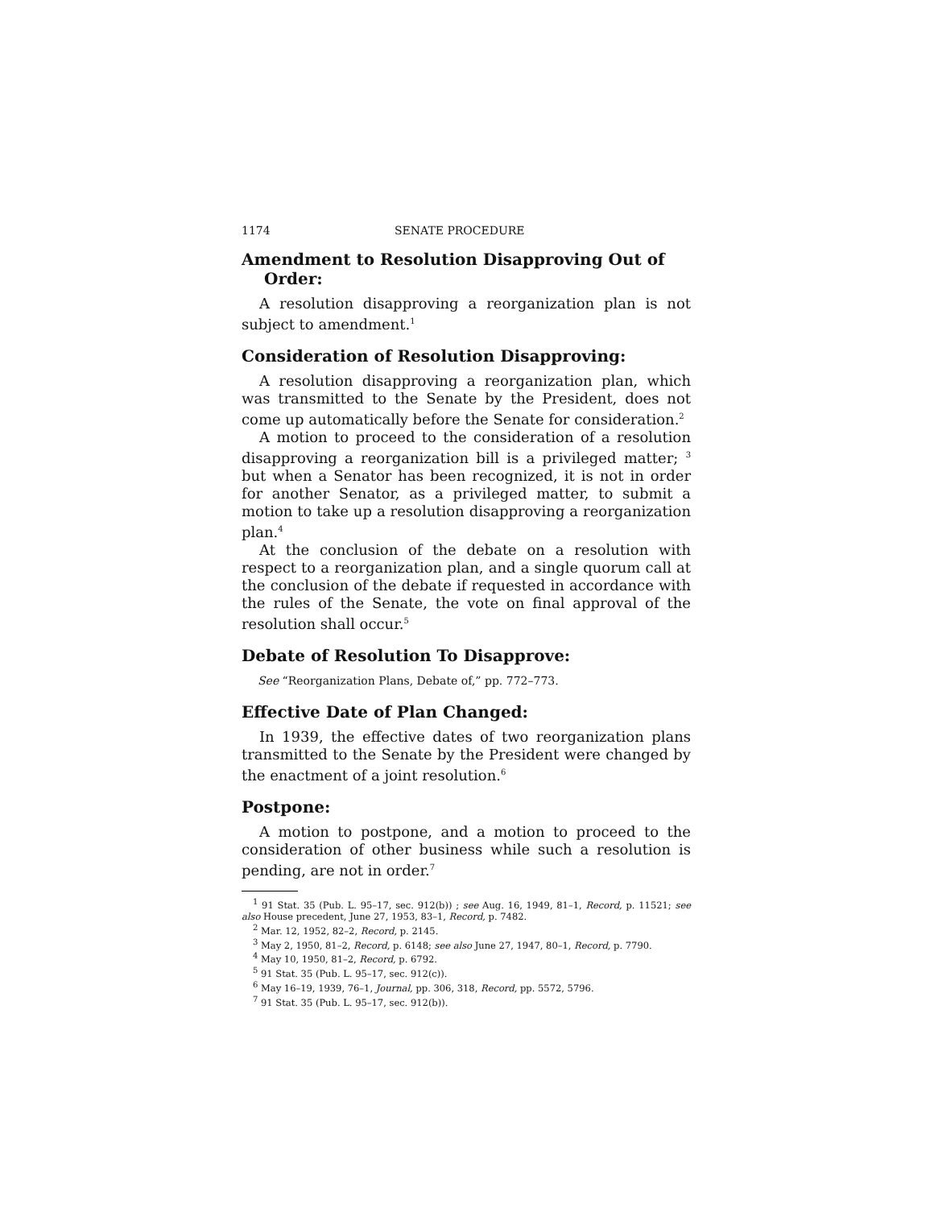1174 SENATE PROCEDURE
Amendment to Resolution Disapproving Out of Order:
A resolution disapproving a reorganization plan is not subject to amendment.<sup>1</sup>
Consideration of Resolution Disapproving:
A resolution disapproving a reorganization plan, which was transmitted to the Senate by the President, does not come up automatically before the Senate for consideration.<sup>2</sup>
A motion to proceed to the consideration of a resolution disapproving a reorganization bill is a privileged matter; <sup>3</sup> but when a Senator has been recognized, it is not in order for another Senator, as a privileged matter, to submit a motion to take up a resolution disapproving a reorganization plan.<sup>4</sup>
At the conclusion of the debate on a resolution with respect to a reorganization plan, and a single quorum call at the conclusion of the debate if requested in accordance with the rules of the Senate, the vote on final approval of the resolution shall occur.<sup>5</sup>
Debate of Resolution To Disapprove:
See “Reorganization Plans, Debate of,” pp. 772–773.
Effective Date of Plan Changed:
In 1939, the effective dates of two reorganization plans transmitted to the Senate by the President were changed by the enactment of a joint resolution.<sup>6</sup>
Postpone:
A motion to postpone, and a motion to proceed to the consideration of other business while such a resolution is pending, are not in order.<sup>7</sup>
<sup>1</sup> 91 Stat. 35 (Pub. L. 95–17, sec. 912(b)) ; see Aug. 16, 1949, 81–1, Record, p. 11521; see also House precedent, June 27, 1953, 83–1, Record, p. 7482.
<sup>2</sup> Mar. 12, 1952, 82–2, Record, p. 2145.
<sup>3</sup> May 2, 1950, 81–2, Record, p. 6148; see also June 27, 1947, 80–1, Record, p. 7790.
<sup>4</sup> May 10, 1950, 81–2, Record, p. 6792.
<sup>5</sup> 91 Stat. 35 (Pub. L. 95–17, sec. 912(c)).
<sup>6</sup> May 16–19, 1939, 76–1, Journal, pp. 306, 318, Record, pp. 5572, 5796.
<sup>7</sup> 91 Stat. 35 (Pub. L. 95–17, sec. 912(b)).